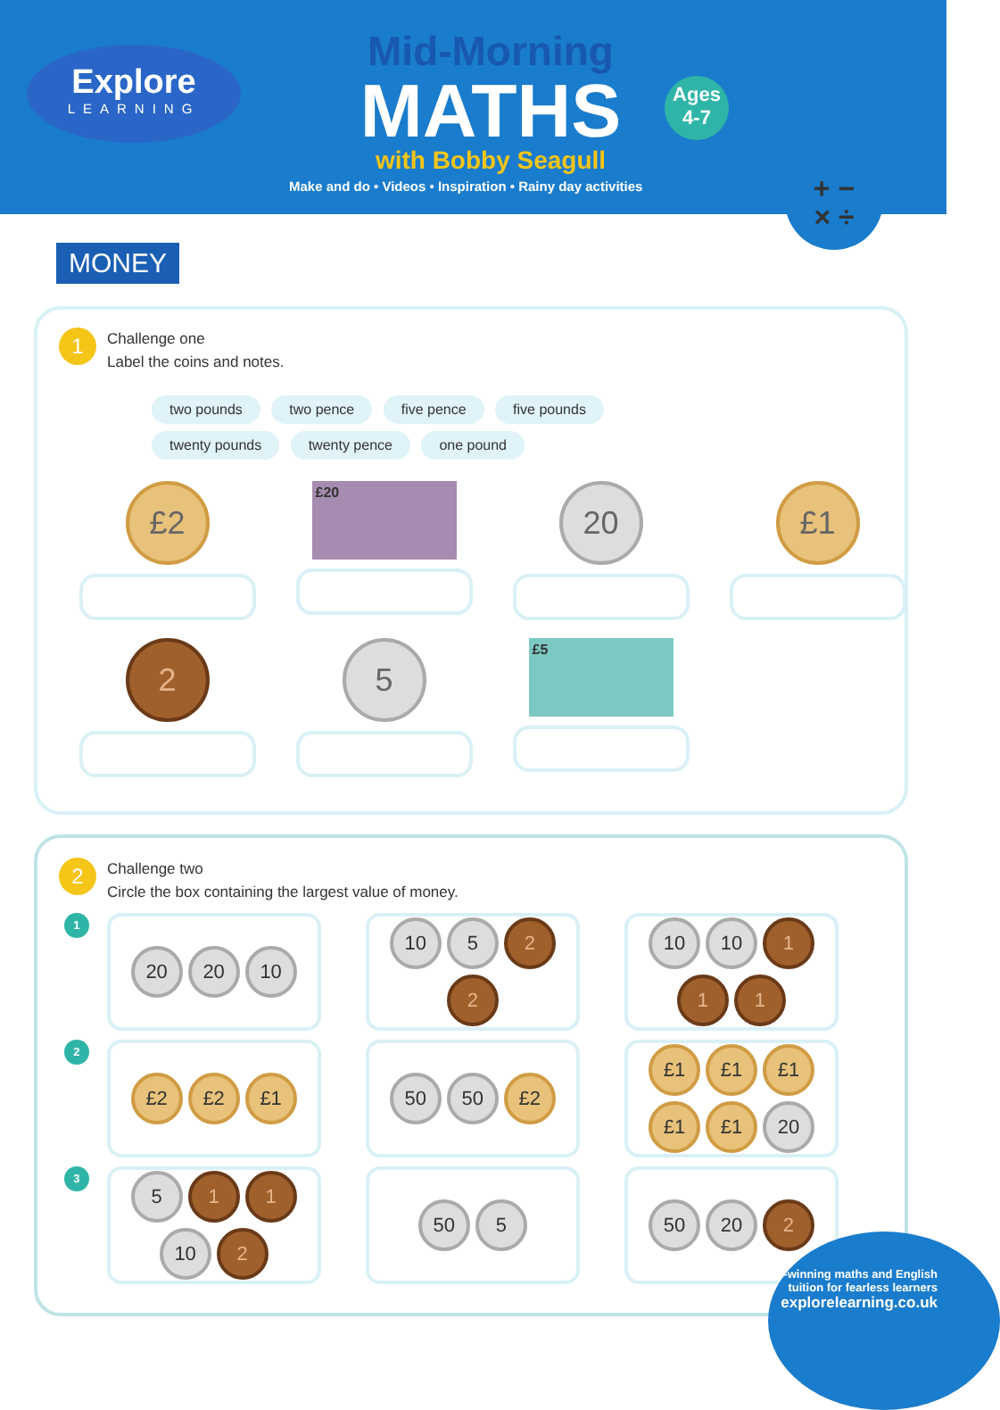Explore
LEARNING
Mid-Morning
MATHS
with Bobby Seagull
Ages
4-7
Make and do • Videos • Inspiration • Rainy day activities
+ −
× ÷
MONEY
1 Challenge one
Label the coins and notes.
two pounds two pence five pence five pounds
twenty pounds twenty pence one pound
£2
£20
20
£1
2
5
£5
2 Challenge two
Circle the box containing the largest value of money.
1
20 20 10 10 5 2 2 10 10 1 1 1
2
£2 £2 £1 50 50 £2 £1 £1 £1 £1 £1 20
3
5 1 1 10 2 50 5 50 20 2
Award-winning maths and English
tuition for fearless learners
explorelearning.co.uk